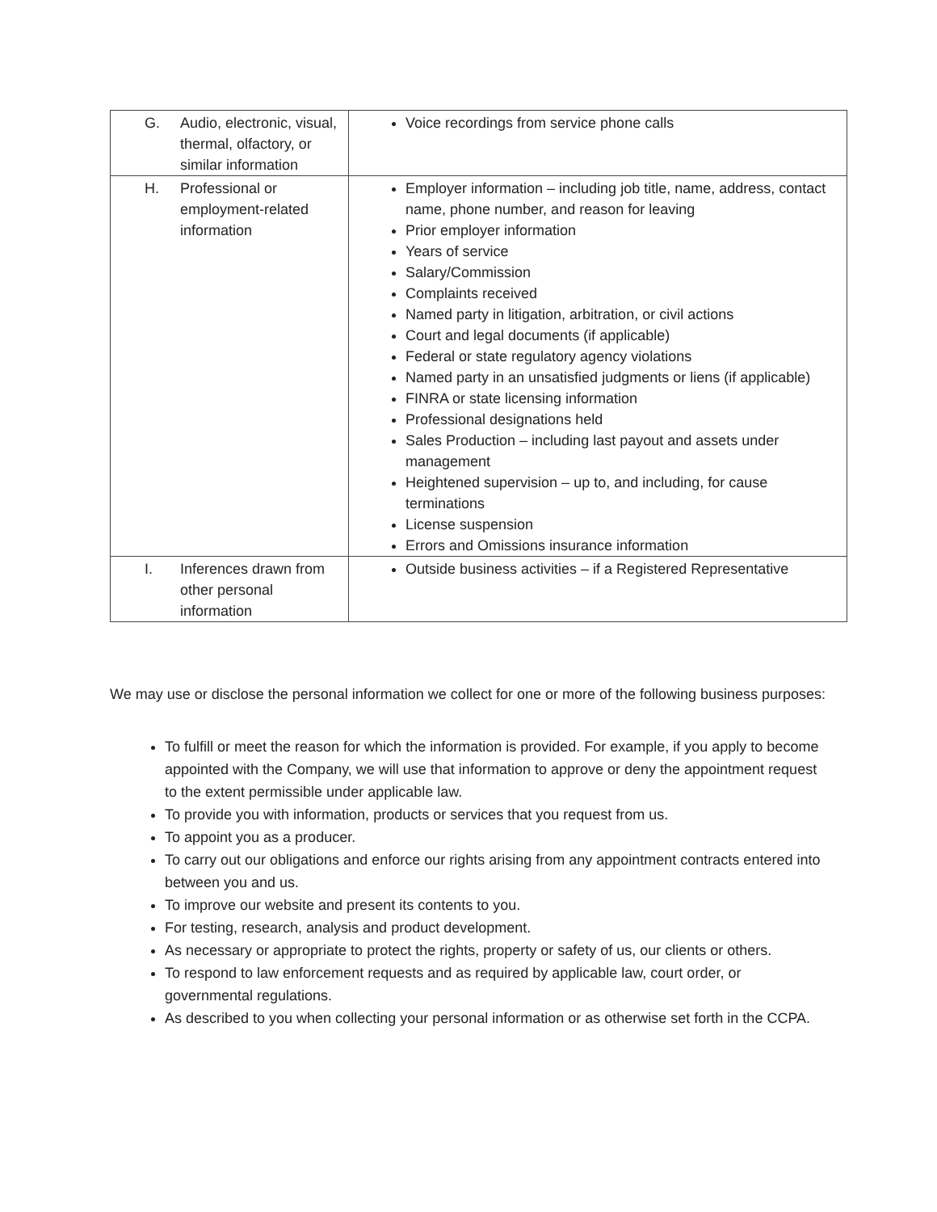| G. Audio, electronic, visual, thermal, olfactory, or similar information | Voice recordings from service phone calls |
| H. Professional or employment-related information | Employer information – including job title, name, address, contact name, phone number, and reason for leaving Prior employer information Years of service Salary/Commission Complaints received Named party in litigation, arbitration, or civil actions Court and legal documents (if applicable) Federal or state regulatory agency violations Named party in an unsatisfied judgments or liens (if applicable) FINRA or state licensing information Professional designations held Sales Production – including last payout and assets under management Heightened supervision – up to, and including, for cause terminations License suspension Errors and Omissions insurance information |
| I. Inferences drawn from other personal information | Outside business activities – if a Registered Representative |
We may use or disclose the personal information we collect for one or more of the following business purposes:
To fulfill or meet the reason for which the information is provided. For example, if you apply to become appointed with the Company, we will use that information to approve or deny the appointment request to the extent permissible under applicable law.
To provide you with information, products or services that you request from us.
To appoint you as a producer.
To carry out our obligations and enforce our rights arising from any appointment contracts entered into between you and us.
To improve our website and present its contents to you.
For testing, research, analysis and product development.
As necessary or appropriate to protect the rights, property or safety of us, our clients or others.
To respond to law enforcement requests and as required by applicable law, court order, or governmental regulations.
As described to you when collecting your personal information or as otherwise set forth in the CCPA.